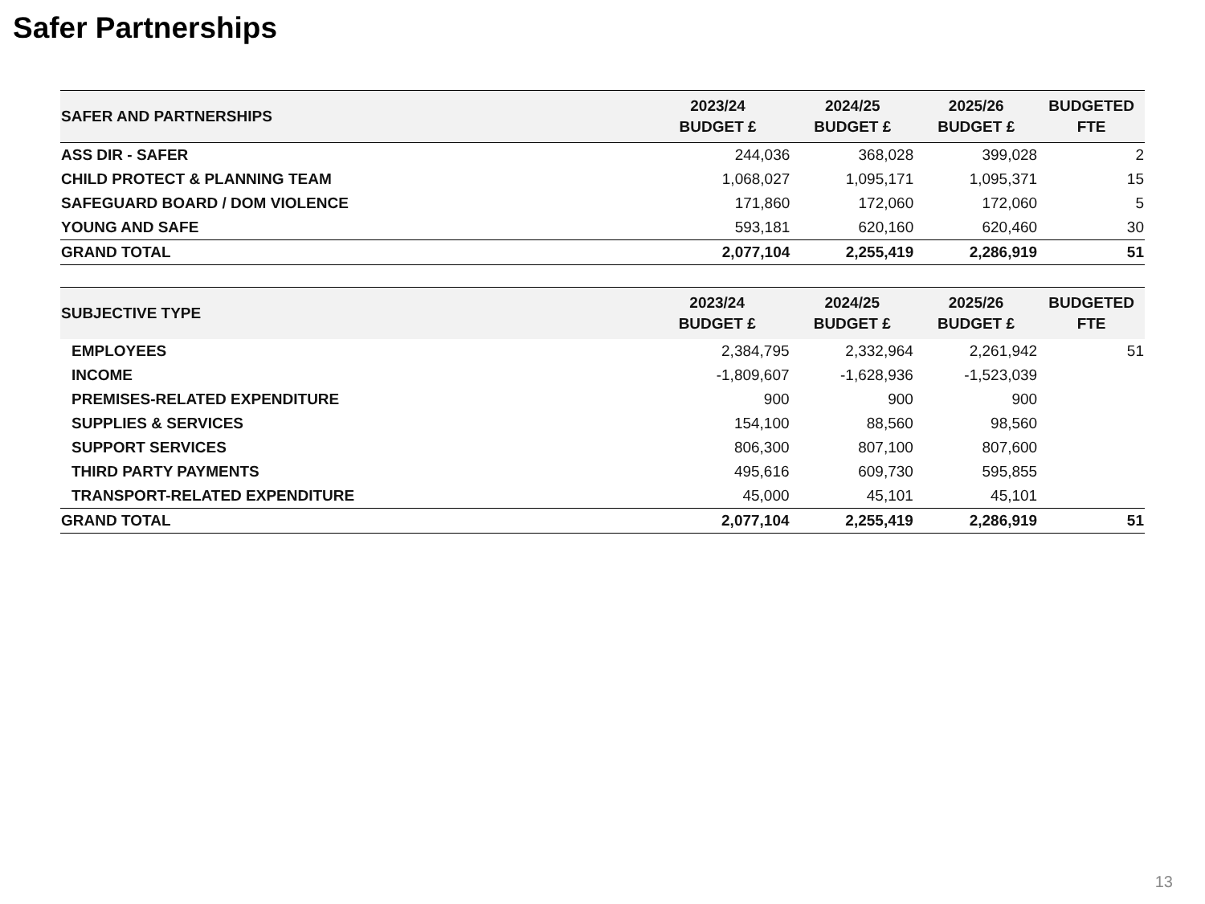Safer Partnerships
| SAFER AND PARTNERSHIPS | 2023/24 BUDGET £ | 2024/25 BUDGET £ | 2025/26 BUDGET £ | BUDGETED FTE |
| --- | --- | --- | --- | --- |
| ASS DIR - SAFER | 244,036 | 368,028 | 399,028 | 2 |
| CHILD PROTECT & PLANNING TEAM | 1,068,027 | 1,095,171 | 1,095,371 | 15 |
| SAFEGUARD BOARD / DOM VIOLENCE | 171,860 | 172,060 | 172,060 | 5 |
| YOUNG AND SAFE | 593,181 | 620,160 | 620,460 | 30 |
| GRAND TOTAL | 2,077,104 | 2,255,419 | 2,286,919 | 51 |
| SUBJECTIVE TYPE | 2023/24 BUDGET £ | 2024/25 BUDGET £ | 2025/26 BUDGET £ | BUDGETED FTE |
| --- | --- | --- | --- | --- |
| EMPLOYEES | 2,384,795 | 2,332,964 | 2,261,942 | 51 |
| INCOME | -1,809,607 | -1,628,936 | -1,523,039 | |
| PREMISES-RELATED EXPENDITURE | 900 | 900 | 900 | |
| SUPPLIES & SERVICES | 154,100 | 88,560 | 98,560 | |
| SUPPORT SERVICES | 806,300 | 807,100 | 807,600 | |
| THIRD PARTY PAYMENTS | 495,616 | 609,730 | 595,855 | |
| TRANSPORT-RELATED EXPENDITURE | 45,000 | 45,101 | 45,101 | |
| GRAND TOTAL | 2,077,104 | 2,255,419 | 2,286,919 | 51 |
13